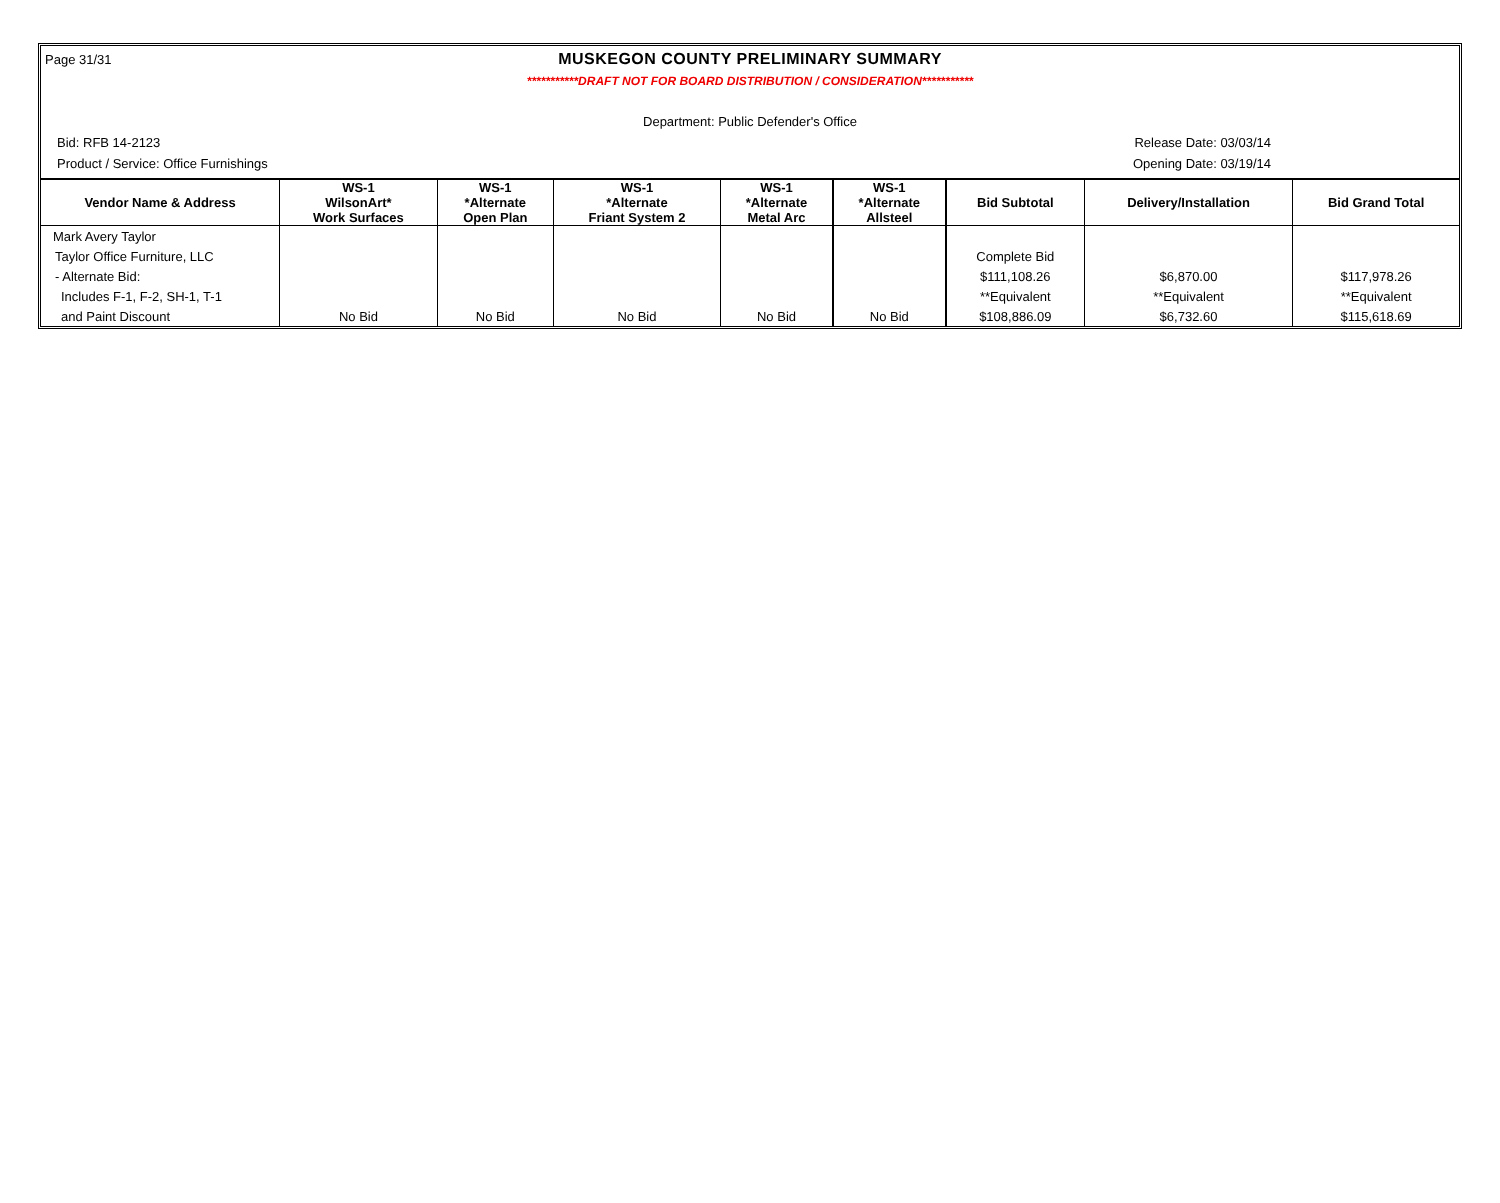Page 31/31
MUSKEGON COUNTY PRELIMINARY SUMMARY
***********DRAFT NOT FOR BOARD DISTRIBUTION / CONSIDERATION***********
Department: Public Defender's Office
Bid: RFB 14-2123 Release Date: 03/03/14
Product / Service: Office Furnishings Opening Date: 03/19/14
| Vendor Name & Address | WS-1 WilsonArt* Work Surfaces | WS-1 *Alternate Open Plan | WS-1 *Alternate Friant System 2 | WS-1 *Alternate Metal Arc | WS-1 *Alternate Allsteel | Bid Subtotal | Delivery/Installation | Bid Grand Total |
| --- | --- | --- | --- | --- | --- | --- | --- | --- |
| Mark Avery Taylor | | | | | | | | |
| Taylor Office Furniture, LLC | | | | | | Complete Bid | | |
| - Alternate Bid: | | | | | | $111,108.26 | $6,870.00 | $117,978.26 |
| Includes F-1, F-2, SH-1, T-1 | | | | | | **Equivalent | **Equivalent | **Equivalent |
| and Paint Discount | No Bid | No Bid | No Bid | No Bid | No Bid | $108,886.09 | $6,732.60 | $115,618.69 |